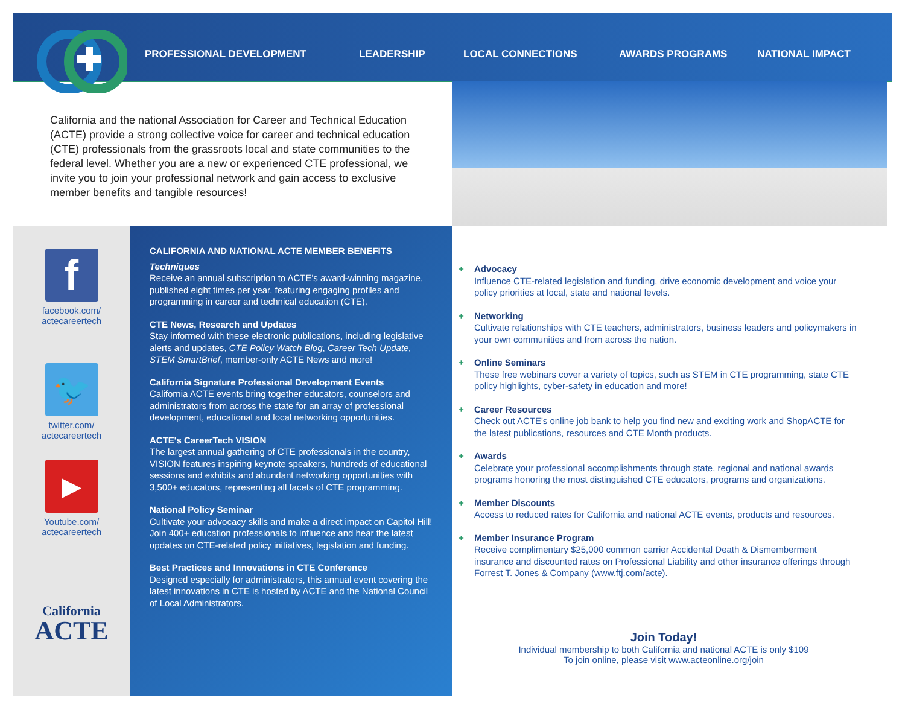PROFESSIONAL DEVELOPMENT LEADERSHIP LOCAL CONNECTIONS AWARDS PROGRAMS NATIONAL IMPACT
California and the national Association for Career and Technical Education (ACTE) provide a strong collective voice for career and technical education (CTE) professionals from the grassroots local and state communities to the federal level. Whether you are a new or experienced CTE professional, we invite you to join your professional network and gain access to exclusive member benefits and tangible resources!
f
facebook.com/
actecareertech
🐦
twitter.com/
actecareertech
▶
Youtube.com/
actecareertech
California
ACTE
CALIFORNIA AND NATIONAL ACTE MEMBER BENEFITS
Techniques
Receive an annual subscription to ACTE's award-winning magazine, published eight times per year, featuring engaging profiles and programming in career and technical education (CTE).
CTE News, Research and Updates
Stay informed with these electronic publications, including legislative alerts and updates, CTE Policy Watch Blog, Career Tech Update, STEM SmartBrief, member-only ACTE News and more!
California Signature Professional Development Events
California ACTE events bring together educators, counselors and administrators from across the state for an array of professional development, educational and local networking opportunities.
ACTE's CareerTech VISION
The largest annual gathering of CTE professionals in the country, VISION features inspiring keynote speakers, hundreds of educational sessions and exhibits and abundant networking opportunities with 3,500+ educators, representing all facets of CTE programming.
National Policy Seminar
Cultivate your advocacy skills and make a direct impact on Capitol Hill! Join 400+ education professionals to influence and hear the latest updates on CTE-related policy initiatives, legislation and funding.
Best Practices and Innovations in CTE Conference
Designed especially for administrators, this annual event covering the latest innovations in CTE is hosted by ACTE and the National Council of Local Administrators.
+ Advocacy
Influence CTE-related legislation and funding, drive economic development and voice your policy priorities at local, state and national levels.
+ Networking
Cultivate relationships with CTE teachers, administrators, business leaders and policymakers in your own communities and from across the nation.
+ Online Seminars
These free webinars cover a variety of topics, such as STEM in CTE programming, state CTE policy highlights, cyber-safety in education and more!
+ Career Resources
Check out ACTE's online job bank to help you find new and exciting work and ShopACTE for the latest publications, resources and CTE Month products.
+ Awards
Celebrate your professional accomplishments through state, regional and national awards programs honoring the most distinguished CTE educators, programs and organizations.
+ Member Discounts
Access to reduced rates for California and national ACTE events, products and resources.
+ Member Insurance Program
Receive complimentary $25,000 common carrier Accidental Death & Dismemberment insurance and discounted rates on Professional Liability and other insurance offerings through Forrest T. Jones & Company (www.ftj.com/acte).
Join Today!
Individual membership to both California and national ACTE is only $109
To join online, please visit www.acteonline.org/join